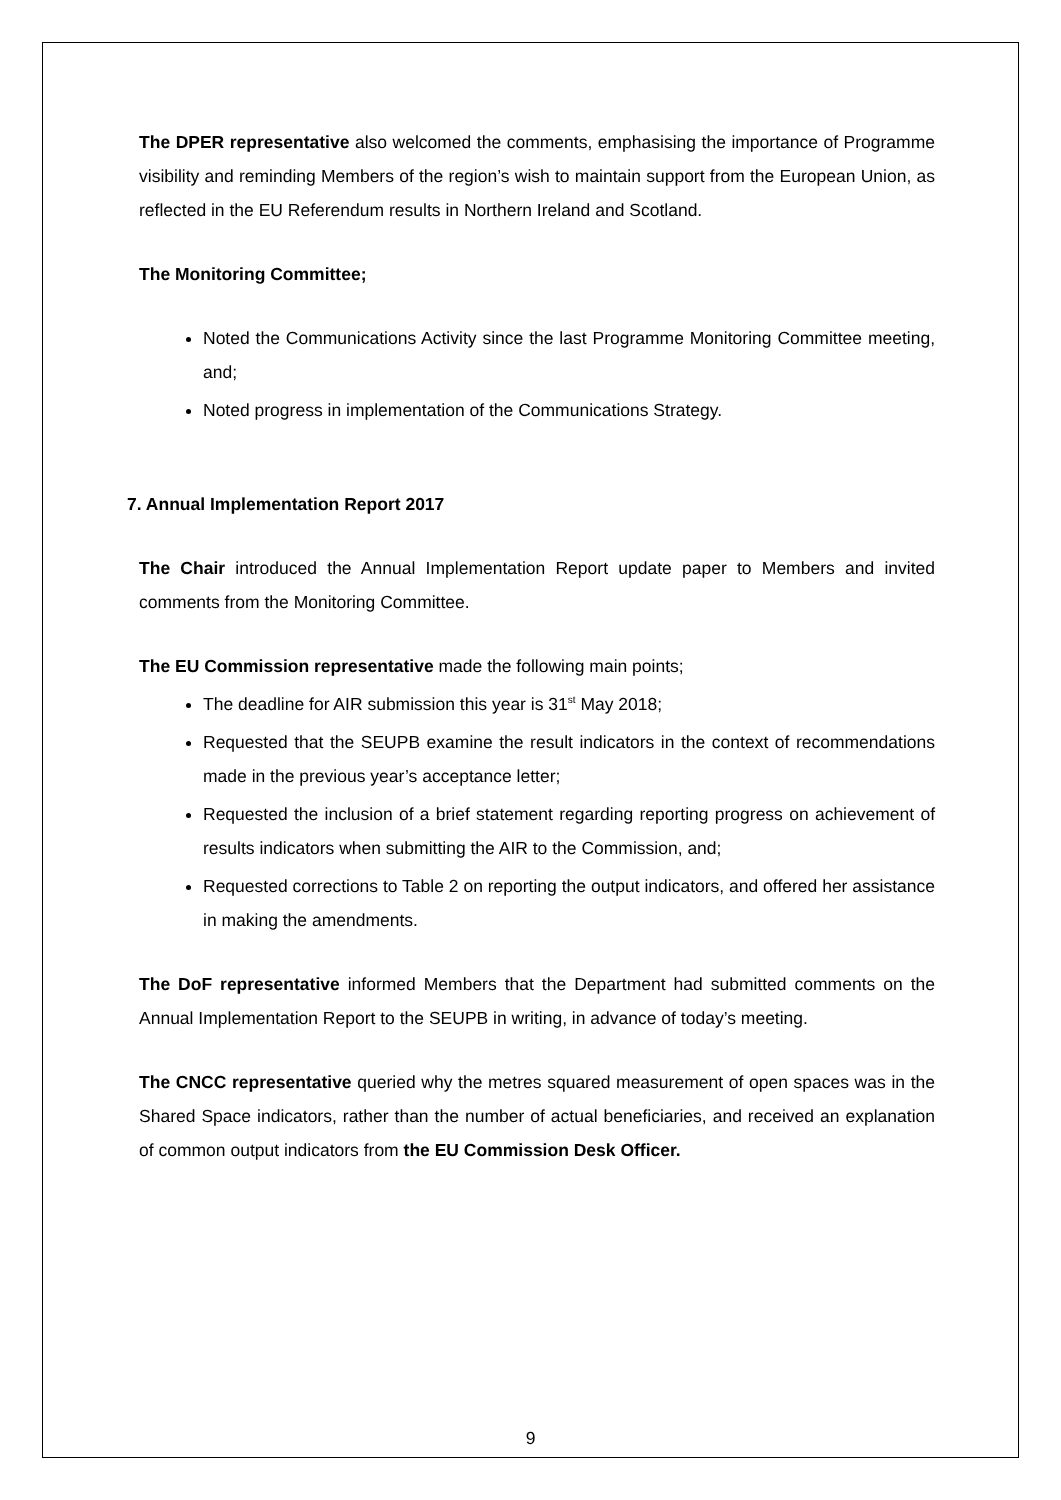The DPER representative also welcomed the comments, emphasising the importance of Programme visibility and reminding Members of the region’s wish to maintain support from the European Union, as reflected in the EU Referendum results in Northern Ireland and Scotland.
The Monitoring Committee;
Noted the Communications Activity since the last Programme Monitoring Committee meeting, and;
Noted progress in implementation of the Communications Strategy.
7. Annual Implementation Report 2017
The Chair introduced the Annual Implementation Report update paper to Members and invited comments from the Monitoring Committee.
The EU Commission representative made the following main points;
The deadline for AIR submission this year is 31<sup>st</sup> May 2018;
Requested that the SEUPB examine the result indicators in the context of recommendations made in the previous year’s acceptance letter;
Requested the inclusion of a brief statement regarding reporting progress on achievement of results indicators when submitting the AIR to the Commission, and;
Requested corrections to Table 2 on reporting the output indicators, and offered her assistance in making the amendments.
The DoF representative informed Members that the Department had submitted comments on the Annual Implementation Report to the SEUPB in writing, in advance of today’s meeting.
The CNCC representative queried why the metres squared measurement of open spaces was in the Shared Space indicators, rather than the number of actual beneficiaries, and received an explanation of common output indicators from the EU Commission Desk Officer.
9